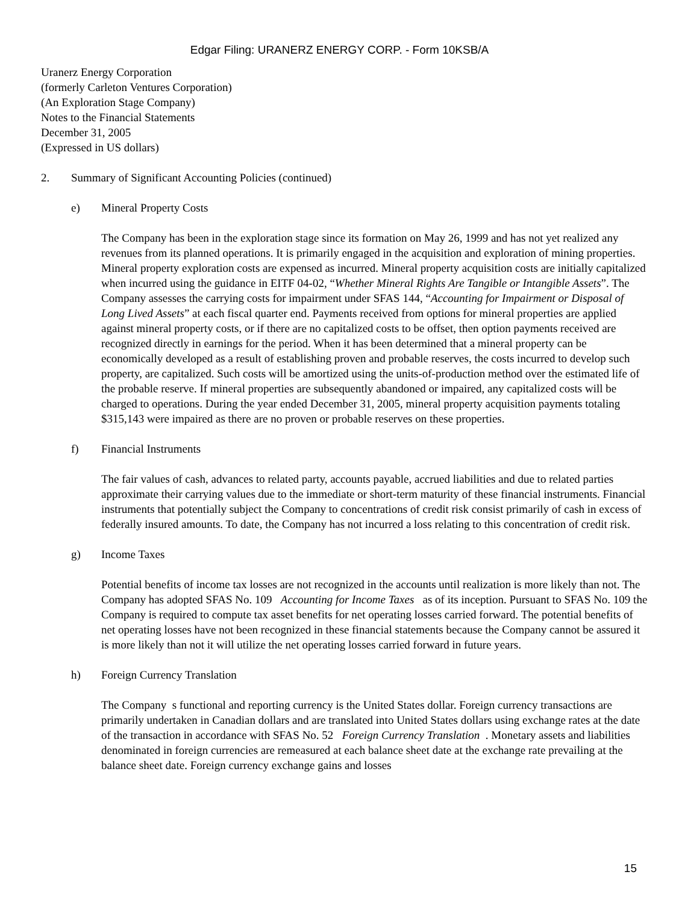Edgar Filing: URANERZ ENERGY CORP. - Form 10KSB/A
Uranerz Energy Corporation
(formerly Carleton Ventures Corporation)
(An Exploration Stage Company)
Notes to the Financial Statements
December 31, 2005
(Expressed in US dollars)
2. Summary of Significant Accounting Policies (continued)
e) Mineral Property Costs
The Company has been in the exploration stage since its formation on May 26, 1999 and has not yet realized any revenues from its planned operations. It is primarily engaged in the acquisition and exploration of mining properties. Mineral property exploration costs are expensed as incurred. Mineral property acquisition costs are initially capitalized when incurred using the guidance in EITF 04-02, “Whether Mineral Rights Are Tangible or Intangible Assets”. The Company assesses the carrying costs for impairment under SFAS 144, “Accounting for Impairment or Disposal of Long Lived Assets” at each fiscal quarter end. Payments received from options for mineral properties are applied against mineral property costs, or if there are no capitalized costs to be offset, then option payments received are recognized directly in earnings for the period. When it has been determined that a mineral property can be economically developed as a result of establishing proven and probable reserves, the costs incurred to develop such property, are capitalized. Such costs will be amortized using the units-of-production method over the estimated life of the probable reserve. If mineral properties are subsequently abandoned or impaired, any capitalized costs will be charged to operations. During the year ended December 31, 2005, mineral property acquisition payments totaling $315,143 were impaired as there are no proven or probable reserves on these properties.
f) Financial Instruments
The fair values of cash, advances to related party, accounts payable, accrued liabilities and due to related parties approximate their carrying values due to the immediate or short-term maturity of these financial instruments. Financial instruments that potentially subject the Company to concentrations of credit risk consist primarily of cash in excess of federally insured amounts. To date, the Company has not incurred a loss relating to this concentration of credit risk.
g) Income Taxes
Potential benefits of income tax losses are not recognized in the accounts until realization is more likely than not. The Company has adopted SFAS No. 109 Accounting for Income Taxes as of its inception. Pursuant to SFAS No. 109 the Company is required to compute tax asset benefits for net operating losses carried forward. The potential benefits of net operating losses have not been recognized in these financial statements because the Company cannot be assured it is more likely than not it will utilize the net operating losses carried forward in future years.
h) Foreign Currency Translation
The Company s functional and reporting currency is the United States dollar. Foreign currency transactions are primarily undertaken in Canadian dollars and are translated into United States dollars using exchange rates at the date of the transaction in accordance with SFAS No. 52 Foreign Currency Translation . Monetary assets and liabilities denominated in foreign currencies are remeasured at each balance sheet date at the exchange rate prevailing at the balance sheet date. Foreign currency exchange gains and losses
15